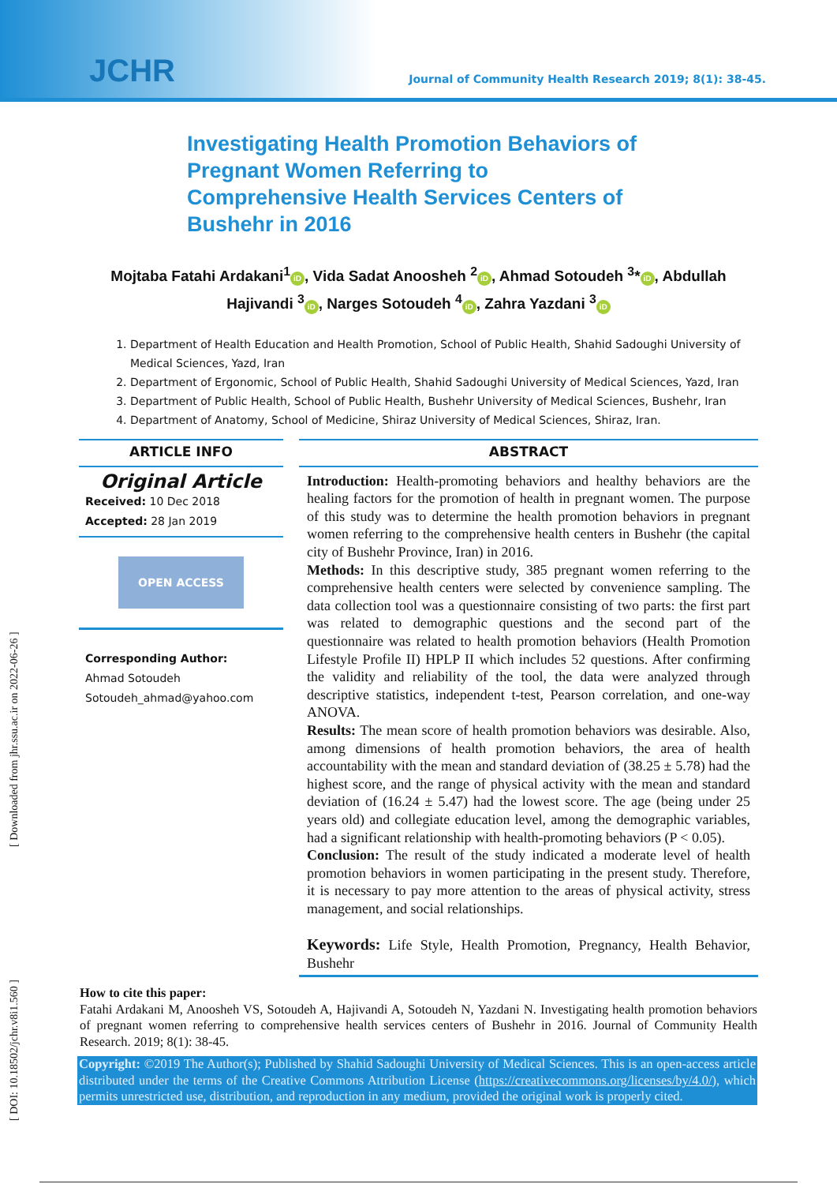JCHR
Journal of Community Health Research 2019; 8(1): 38-45.
Investigating Health Promotion Behaviors of Pregnant Women Referring to Comprehensive Health Services Centers of Bushehr in 2016
Mojtaba Fatahi Ardakani<sup>1</sup> iD, Vida Sadat Anoosheh <sup>2</sup> iD, Ahmad Sotoudeh <sup>3</sup>* iD, Abdullah Hajivandi <sup>3</sup> iD, Narges Sotoudeh <sup>4</sup> iD, Zahra Yazdani <sup>3</sup> iD
1. Department of Health Education and Health Promotion, School of Public Health, Shahid Sadoughi University of Medical Sciences, Yazd, Iran
2. Department of Ergonomic, School of Public Health, Shahid Sadoughi University of Medical Sciences, Yazd, Iran
3. Department of Public Health, School of Public Health, Bushehr University of Medical Sciences, Bushehr, Iran
4. Department of Anatomy, School of Medicine, Shiraz University of Medical Sciences, Shiraz, Iran.
ARTICLE INFO
Original Article
Received: 10 Dec 2018
Accepted: 28 Jan 2019
OPEN ACCESS
Corresponding Author:
Ahmad Sotoudeh
Sotoudeh_ahmad@yahoo.com
ABSTRACT
Introduction: Health-promoting behaviors and healthy behaviors are the healing factors for the promotion of health in pregnant women. The purpose of this study was to determine the health promotion behaviors in pregnant women referring to the comprehensive health centers in Bushehr (the capital city of Bushehr Province, Iran) in 2016.
Methods: In this descriptive study, 385 pregnant women referring to the comprehensive health centers were selected by convenience sampling. The data collection tool was a questionnaire consisting of two parts: the first part was related to demographic questions and the second part of the questionnaire was related to health promotion behaviors (Health Promotion Lifestyle Profile II) HPLP II which includes 52 questions. After confirming the validity and reliability of the tool, the data were analyzed through descriptive statistics, independent t-test, Pearson correlation, and one-way ANOVA.
Results: The mean score of health promotion behaviors was desirable. Also, among dimensions of health promotion behaviors, the area of health accountability with the mean and standard deviation of (38.25 ± 5.78) had the highest score, and the range of physical activity with the mean and standard deviation of (16.24 ± 5.47) had the lowest score. The age (being under 25 years old) and collegiate education level, among the demographic variables, had a significant relationship with health-promoting behaviors (P < 0.05).
Conclusion: The result of the study indicated a moderate level of health promotion behaviors in women participating in the present study. Therefore, it is necessary to pay more attention to the areas of physical activity, stress management, and social relationships.
Keywords: Life Style, Health Promotion, Pregnancy, Health Behavior, Bushehr
How to cite this paper:
Fatahi Ardakani M, Anoosheh VS, Sotoudeh A, Hajivandi A, Sotoudeh N, Yazdani N. Investigating health promotion behaviors of pregnant women referring to comprehensive health services centers of Bushehr in 2016. Journal of Community Health Research. 2019; 8(1): 38-45.
Copyright: ©2019 The Author(s); Published by Shahid Sadoughi University of Medical Sciences. This is an open-access article distributed under the terms of the Creative Commons Attribution License (https://creativecommons.org/licenses/by/4.0/), which permits unrestricted use, distribution, and reproduction in any medium, provided the original work is properly cited.
[ DOI: 10.18502/jchr.v8i1.560 ] [ Downloaded from jhr.ssu.ac.ir on 2022-06-26 ]